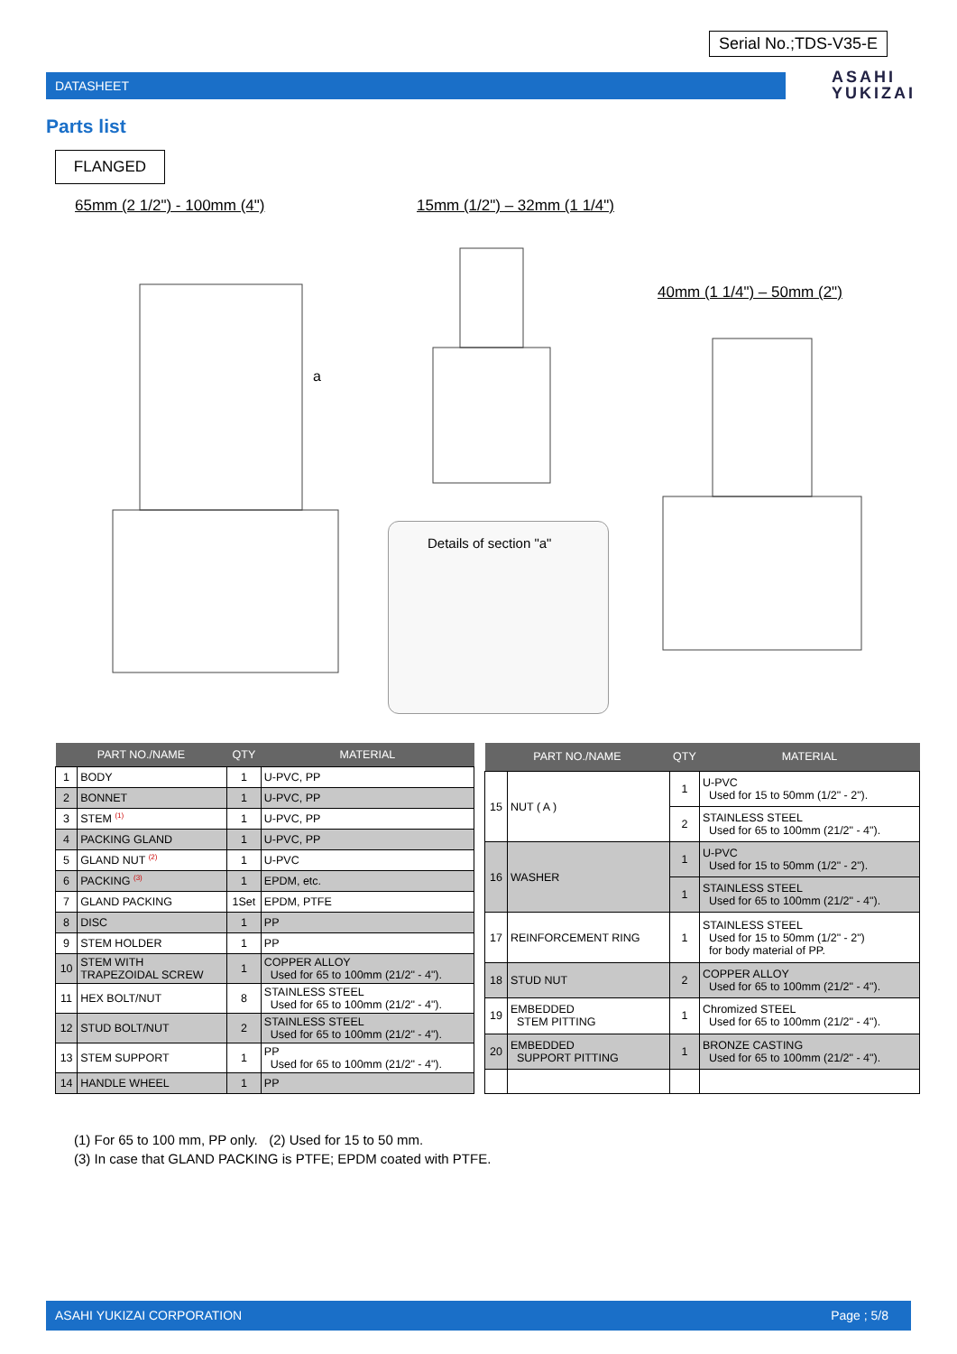Serial No.;TDS-V35-E
DATASHEET
ASAHI
YUKIZAI
Parts list
FLANGED
65mm (2 1/2") - 100mm (4") 15mm (1/2") – 32mm (1 1/4")
40mm (1 1/4") – 50mm (2")
a
Details of section "a"
| PART NO./NAME | | QTY | MATERIAL |
| --- | --- | --- | --- |
| 1 | BODY | 1 | U-PVC, PP |
| 2 | BONNET | 1 | U-PVC, PP |
| 3 | STEM <sup>(1)</sup> | 1 | U-PVC, PP |
| 4 | PACKING GLAND | 1 | U-PVC, PP |
| 5 | GLAND NUT <sup>(2)</sup> | 1 | U-PVC |
| 6 | PACKING <sup>(3)</sup> | 1 | EPDM, etc. |
| 7 | GLAND PACKING | 1Set | EPDM, PTFE |
| 8 | DISC | 1 | PP |
| 9 | STEM HOLDER | 1 | PP |
| 10 | STEM WITH TRAPEZOIDAL SCREW | 1 | COPPER ALLOY Used for 65 to 100mm (21/2" - 4"). |
| 11 | HEX BOLT/NUT | 8 | STAINLESS STEEL Used for 65 to 100mm (21/2" - 4"). |
| 12 | STUD BOLT/NUT | 2 | STAINLESS STEEL Used for 65 to 100mm (21/2" - 4"). |
| 13 | STEM SUPPORT | 1 | PP Used for 65 to 100mm (21/2" - 4"). |
| 14 | HANDLE WHEEL | 1 | PP |
| PART NO./NAME | | QTY | MATERIAL |
| --- | --- | --- | --- |
| 15 | NUT ( A ) | 1 | U-PVC Used for 15 to 50mm (1/2" - 2"). |
| | | 2 | STAINLESS STEEL Used for 65 to 100mm (21/2" - 4"). |
| 16 | WASHER | 1 | U-PVC Used for 15 to 50mm (1/2" - 2"). |
| | | 1 | STAINLESS STEEL Used for 65 to 100mm (21/2" - 4"). |
| 17 | REINFORCEMENT RING | 1 | STAINLESS STEEL Used for 15 to 50mm (1/2" - 2") for body material of PP. |
| 18 | STUD NUT | 2 | COPPER ALLOY Used for 65 to 100mm (21/2" - 4"). |
| 19 | EMBEDDED STEM PITTING | 1 | Chromized STEEL Used for 65 to 100mm (21/2" - 4"). |
| 20 | EMBEDDED SUPPORT PITTING | 1 | BRONZE CASTING Used for 65 to 100mm (21/2" - 4"). |
(1) For 65 to 100 mm, PP only. (2) Used for 15 to 50 mm.
(3) In case that GLAND PACKING is PTFE; EPDM coated with PTFE.
ASAHI YUKIZAI CORPORATION Page ; 5/8